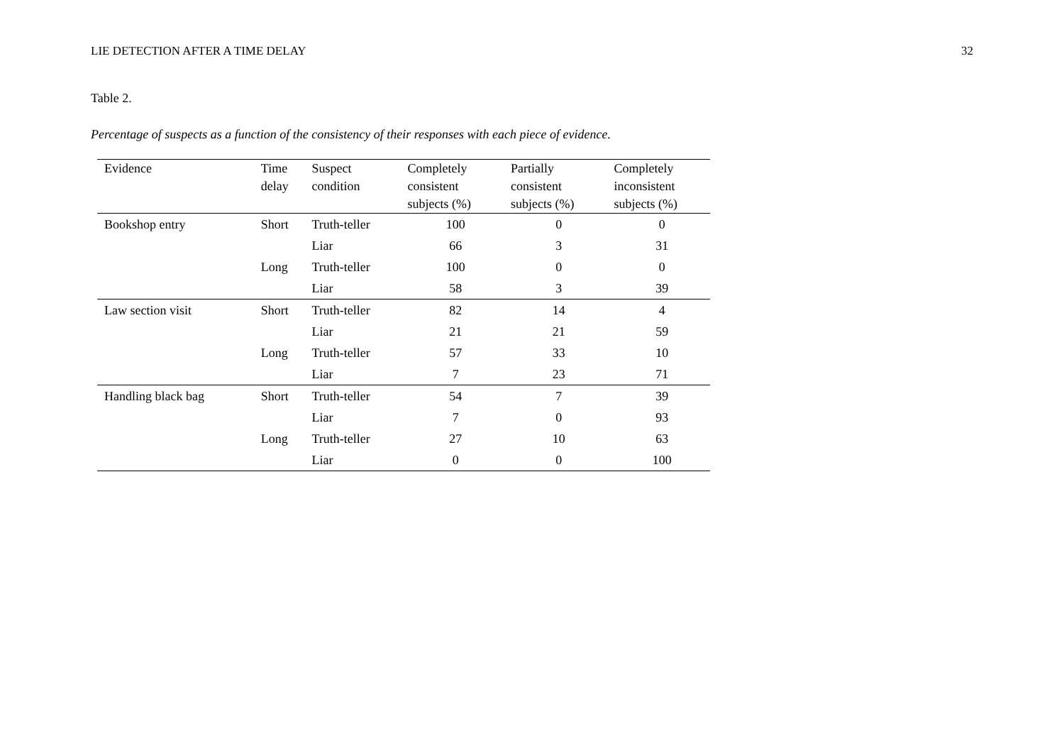LIE DETECTION AFTER A TIME DELAY 32
Table 2.
Percentage of suspects as a function of the consistency of their responses with each piece of evidence.
| Evidence | Time delay | Suspect condition | Completely consistent subjects (%) | Partially consistent subjects (%) | Completely inconsistent subjects (%) |
| --- | --- | --- | --- | --- | --- |
| Bookshop entry | Short | Truth-teller | 100 | 0 | 0 |
| | | Liar | 66 | 3 | 31 |
| | Long | Truth-teller | 100 | 0 | 0 |
| | | Liar | 58 | 3 | 39 |
| Law section visit | Short | Truth-teller | 82 | 14 | 4 |
| | | Liar | 21 | 21 | 59 |
| | Long | Truth-teller | 57 | 33 | 10 |
| | | Liar | 7 | 23 | 71 |
| Handling black bag | Short | Truth-teller | 54 | 7 | 39 |
| | | Liar | 7 | 0 | 93 |
| | Long | Truth-teller | 27 | 10 | 63 |
| | | Liar | 0 | 0 | 100 |